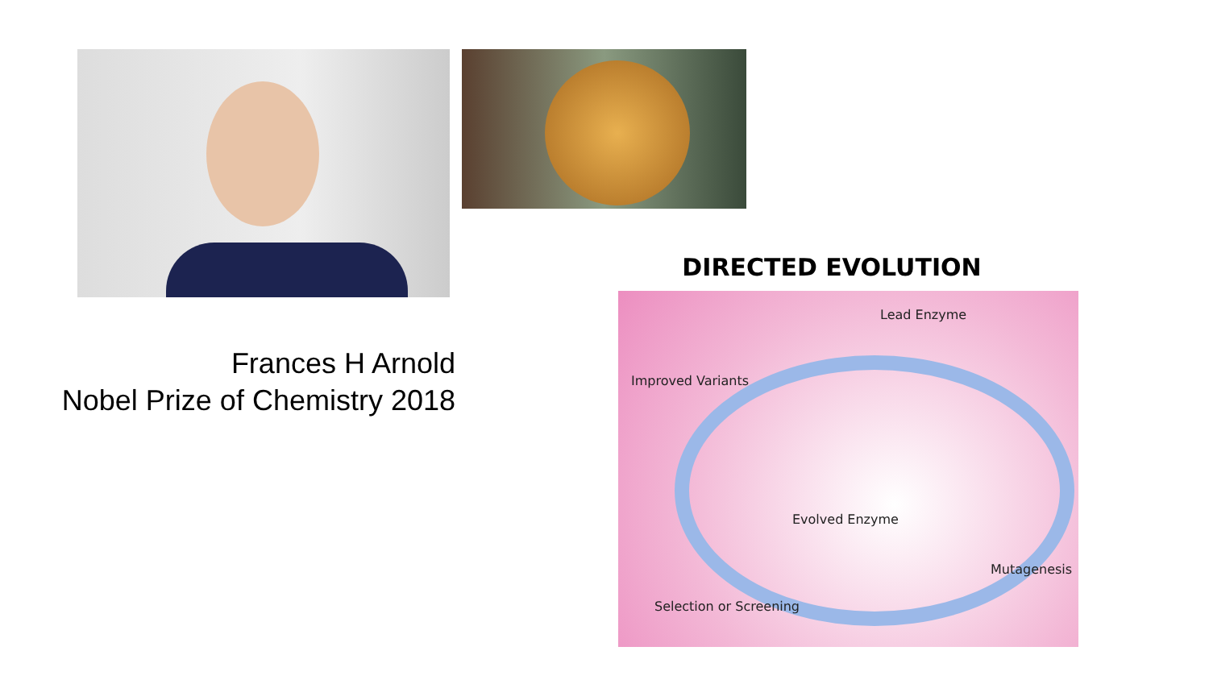Frances H Arnold
Nobel Prize of Chemistry 2018
DIRECTED EVOLUTION
Lead Enzyme
Improved Variants
Evolved Enzyme
Mutagenesis
Selection or Screening